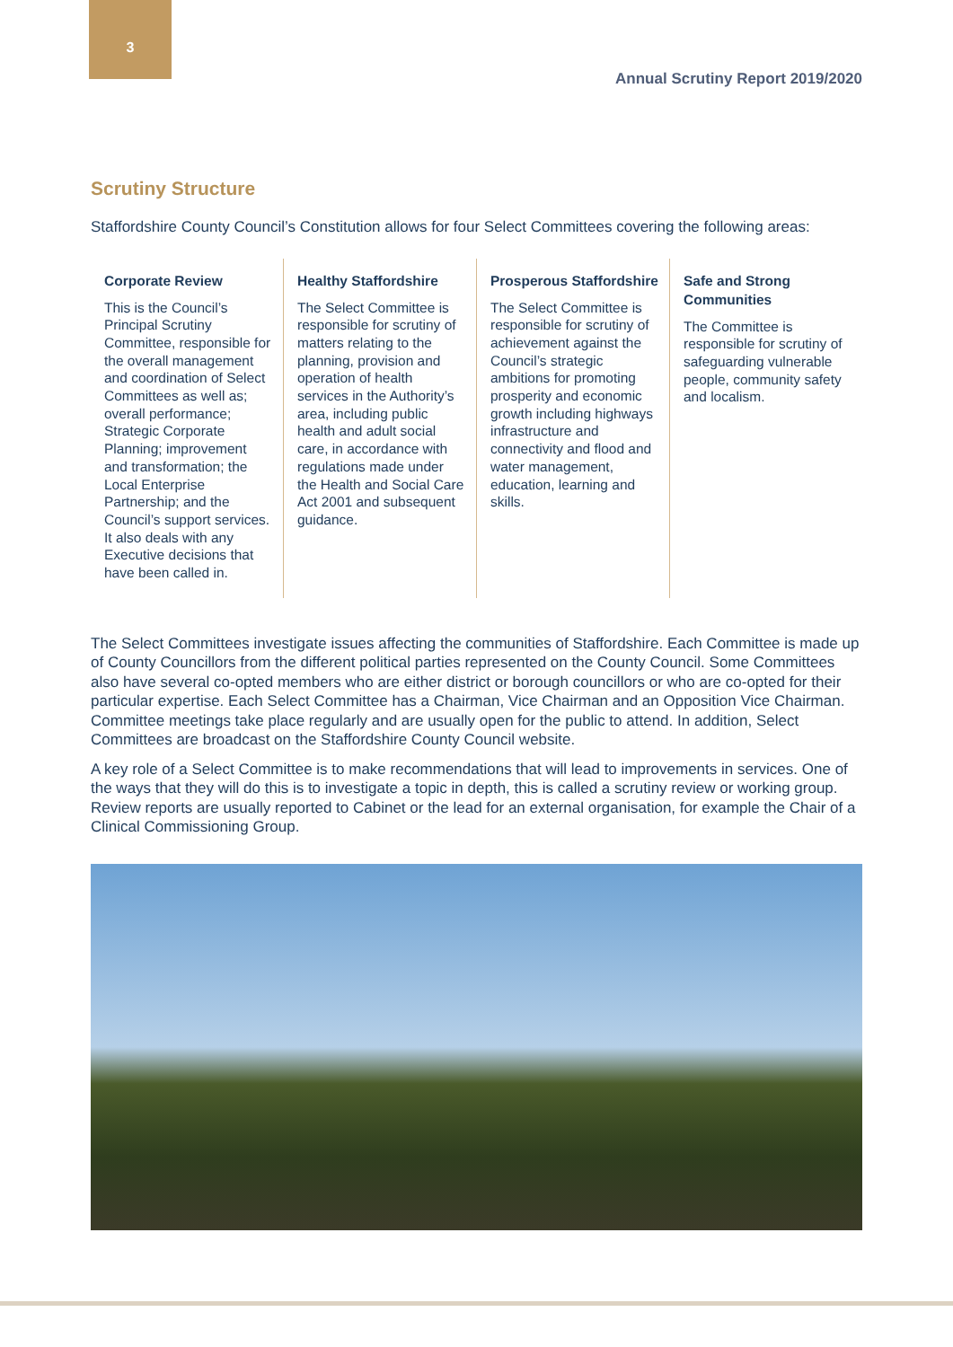3
Annual Scrutiny Report 2019/2020
Scrutiny Structure
Staffordshire County Council’s Constitution allows for four Select Committees covering the following areas:
Corporate Review
This is the Council’s Principal Scrutiny Committee, responsible for the overall management and coordination of Select Committees as well as; overall performance; Strategic Corporate Planning; improvement and transformation; the Local Enterprise Partnership; and the Council’s support services. It also deals with any Executive decisions that have been called in.
Healthy Staffordshire
The Select Committee is responsible for scrutiny of matters relating to the planning, provision and operation of health services in the Authority’s area, including public health and adult social care, in accordance with regulations made under the Health and Social Care Act 2001 and subsequent guidance.
Prosperous Staffordshire
The Select Committee is responsible for scrutiny of achievement against the Council’s strategic ambitions for promoting prosperity and economic growth including highways infrastructure and connectivity and flood and water management, education, learning and skills.
Safe and Strong Communities
The Committee is responsible for scrutiny of safeguarding vulnerable people, community safety and localism.
The Select Committees investigate issues affecting the communities of Staffordshire. Each Committee is made up of County Councillors from the different political parties represented on the County Council. Some Committees also have several co-opted members who are either district or borough councillors or who are co-opted for their particular expertise. Each Select Committee has a Chairman, Vice Chairman and an Opposition Vice Chairman. Committee meetings take place regularly and are usually open for the public to attend. In addition, Select Committees are broadcast on the Staffordshire County Council website.
A key role of a Select Committee is to make recommendations that will lead to improvements in services. One of the ways that they will do this is to investigate a topic in depth, this is called a scrutiny review or working group. Review reports are usually reported to Cabinet or the lead for an external organisation, for example the Chair of a Clinical Commissioning Group.